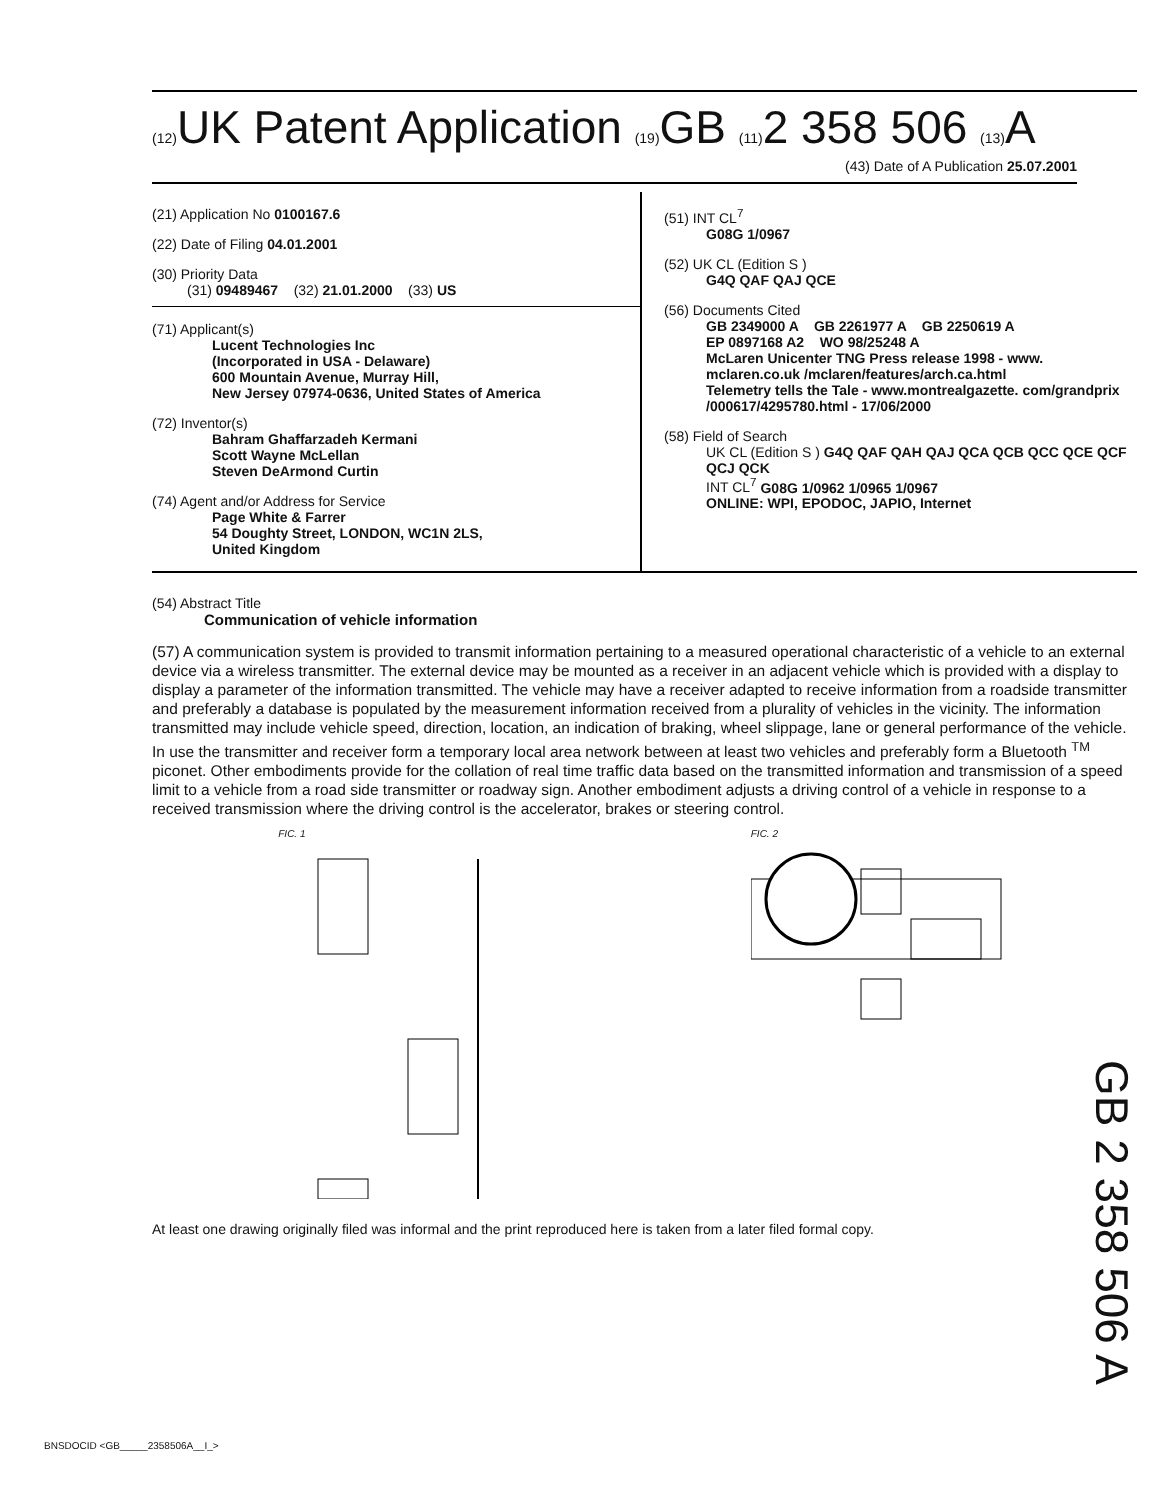(12) UK Patent Application (19) GB (11) 2 358 506 (13) A
(43) Date of A Publication 25.07.2001
(21) Application No 0100167.6
(22) Date of Filing 04.01.2001
(30) Priority Data
(31) 09489467 (32) 21.01.2000 (33) US
(71) Applicant(s)
Lucent Technologies Inc
(Incorporated in USA - Delaware)
600 Mountain Avenue, Murray Hill,
New Jersey 07974-0636, United States of America
(72) Inventor(s)
Bahram Ghaffarzadeh Kermani
Scott Wayne McLellan
Steven DeArmond Curtin
(74) Agent and/or Address for Service
Page White & Farrer
54 Doughty Street, LONDON, WC1N 2LS,
United Kingdom
(51) INT CL<sup>7</sup>
G08G 1/0967
(52) UK CL (Edition S )
G4Q QAF QAJ QCE
(56) Documents Cited
GB 2349000 A GB 2261977 A GB 2250619 A
EP 0897168 A2 WO 98/25248 A
McLaren Unicenter TNG Press release 1998 - www. mclaren.co.uk /mclaren/features/arch.ca.html
Telemetry tells the Tale - www.montrealgazette. com/grandprix /000617/4295780.html - 17/06/2000
(58) Field of Search
UK CL (Edition S ) G4Q QAF QAH QAJ QCA QCB QCC QCE QCF QCJ QCK
INT CL<sup>7</sup> G08G 1/0962 1/0965 1/0967
ONLINE: WPI, EPODOC, JAPIO, Internet
(54) Abstract Title
Communication of vehicle information
(57) A communication system is provided to transmit information pertaining to a measured operational characteristic of a vehicle to an external device via a wireless transmitter. The external device may be mounted as a receiver in an adjacent vehicle which is provided with a display to display a parameter of the information transmitted. The vehicle may have a receiver adapted to receive information from a roadside transmitter and preferably a database is populated by the measurement information received from a plurality of vehicles in the vicinity. The information transmitted may include vehicle speed, direction, location, an indication of braking, wheel slippage, lane or general performance of the vehicle. In use the transmitter and receiver form a temporary local area network between at least two vehicles and preferably form a Bluetooth <sup>TM</sup> piconet. Other embodiments provide for the collation of real time traffic data based on the transmitted information and transmission of a speed limit to a vehicle from a road side transmitter or roadway sign. Another embodiment adjusts a driving control of a vehicle in response to a received transmission where the driving control is the accelerator, brakes or steering control.
FIC. 1
FIC. 2
At least one drawing originally filed was informal and the print reproduced here is taken from a later filed formal copy.
GB 2 358 506 A
BNSDOCID <GB_____2358506A__I_>